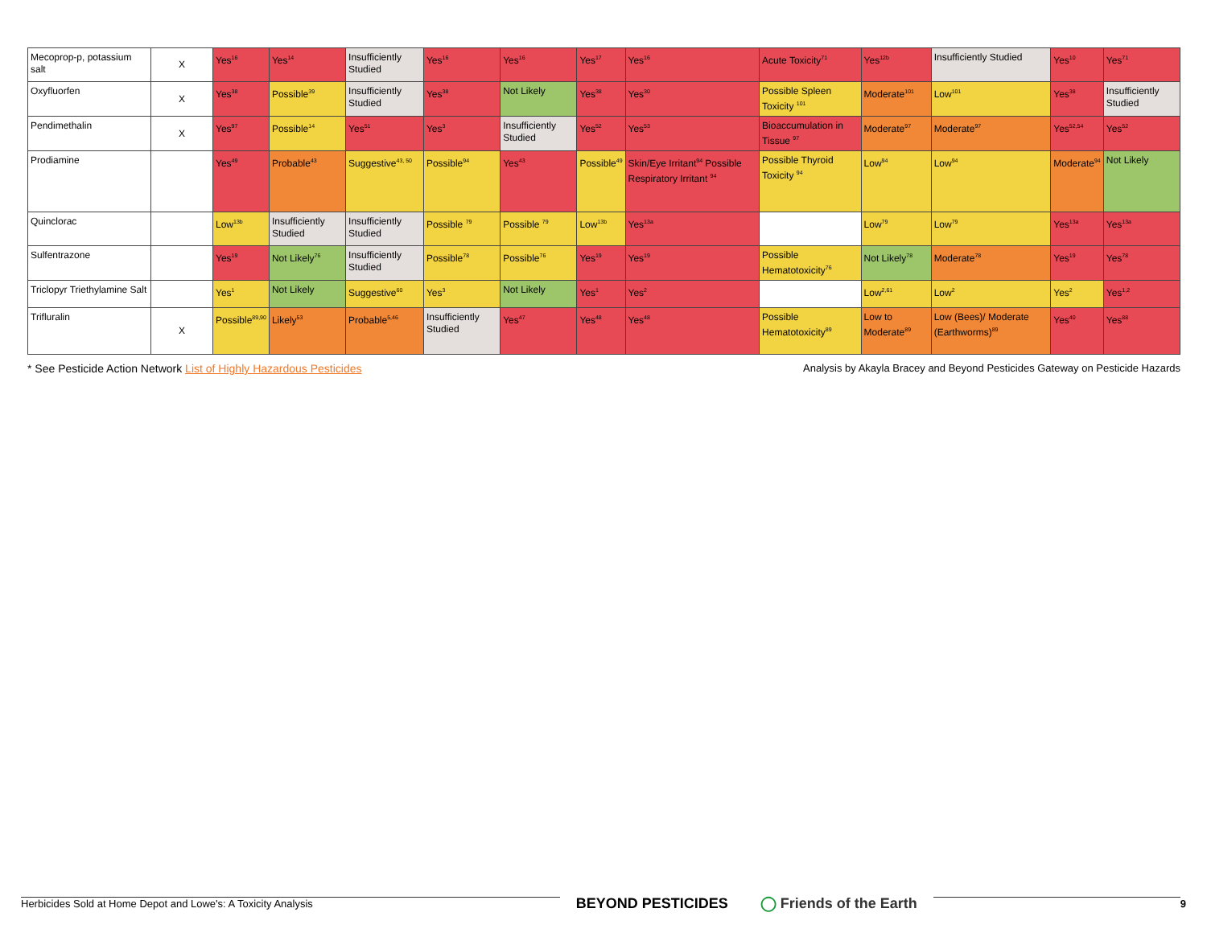| Mecoprop-p, potassium salt | X | Yes<sup>16</sup> | Yes<sup>14</sup> | Insufficiently Studied | Yes<sup>16</sup> | Yes<sup>16</sup> | Yes<sup>17</sup> | Yes<sup>16</sup> | Acute Toxicity<sup>71</sup> | Yes<sup>12b</sup> | Insufficiently Studied | Yes<sup>10</sup> | Yes<sup>71</sup> |
| Oxyfluorfen | X | Yes<sup>38</sup> | Possible<sup>39</sup> | Insufficiently Studied | Yes<sup>38</sup> | Not Likely | Yes<sup>38</sup> | Yes<sup>30</sup> | Possible Spleen Toxicity <sup>101</sup> | Moderate<sup>101</sup> | Low<sup>101</sup> | Yes<sup>38</sup> | Insufficiently Studied |
| Pendimethalin | X | Yes<sup>97</sup> | Possible<sup>14</sup> | Yes<sup>51</sup> | Yes<sup>3</sup> | Insufficiently Studied | Yes<sup>52</sup> | Yes<sup>53</sup> | Bioaccumulation in Tissue <sup>97</sup> | Moderate<sup>97</sup> | Moderate<sup>97</sup> | Yes<sup>52,54</sup> | Yes<sup>52</sup> |
| Prodiamine | | Yes<sup>49</sup> | Probable<sup>43</sup> | Suggestive<sup>43, 50</sup> | Possible<sup>94</sup> | Yes<sup>43</sup> | Possible<sup>49</sup> | Skin/Eye Irritant<sup>94</sup> Possible Respiratory Irritant <sup>94</sup> | Possible Thyroid Toxicity <sup>94</sup> | Low<sup>94</sup> | Low<sup>94</sup> | Moderate<sup>94</sup> | Not Likely |
| Quinclorac | | Low<sup>13b</sup> | Insufficiently Studied | Insufficiently Studied | Possible <sup>79</sup> | Possible <sup>79</sup> | Low<sup>13b</sup> | Yes<sup>13a</sup> | | Low<sup>79</sup> | Low<sup>79</sup> | Yes<sup>13a</sup> | Yes<sup>13a</sup> |
| Sulfentrazone | | Yes<sup>19</sup> | Not Likely<sup>76</sup> | Insufficiently Studied | Possible<sup>78</sup> | Possible<sup>76</sup> | Yes<sup>19</sup> | Yes<sup>19</sup> | Possible Hematotoxicity<sup>76</sup> | Not Likely<sup>78</sup> | Moderate<sup>78</sup> | Yes<sup>19</sup> | Yes<sup>78</sup> |
| Triclopyr Triethylamine Salt | | Yes<sup>1</sup> | Not Likely | Suggestive<sup>60</sup> | Yes<sup>3</sup> | Not Likely | Yes<sup>1</sup> | Yes<sup>2</sup> | | Low<sup>2,61</sup> | Low<sup>2</sup> | Yes<sup>2</sup> | Yes<sup>1,2</sup> |
| Trifluralin | X | Possible<sup>89,90</sup> | Likely<sup>53</sup> | Probable<sup>5,46</sup> | Insufficiently Studied | Yes<sup>47</sup> | Yes<sup>48</sup> | Yes<sup>48</sup> | Possible Hematotoxicity<sup>89</sup> | Low to Moderate<sup>89</sup> | Low (Bees)/ Moderate (Earthworms)<sup>89</sup> | Yes<sup>40</sup> | Yes<sup>88</sup> |
* See Pesticide Action Network List of Highly Hazardous Pesticides
Analysis by Akayla Bracey and Beyond Pesticides Gateway on Pesticide Hazards
Herbicides Sold at Home Depot and Lowe's: A Toxicity Analysis
BEYOND PESTICIDES ◯ Friends of the Earth
9